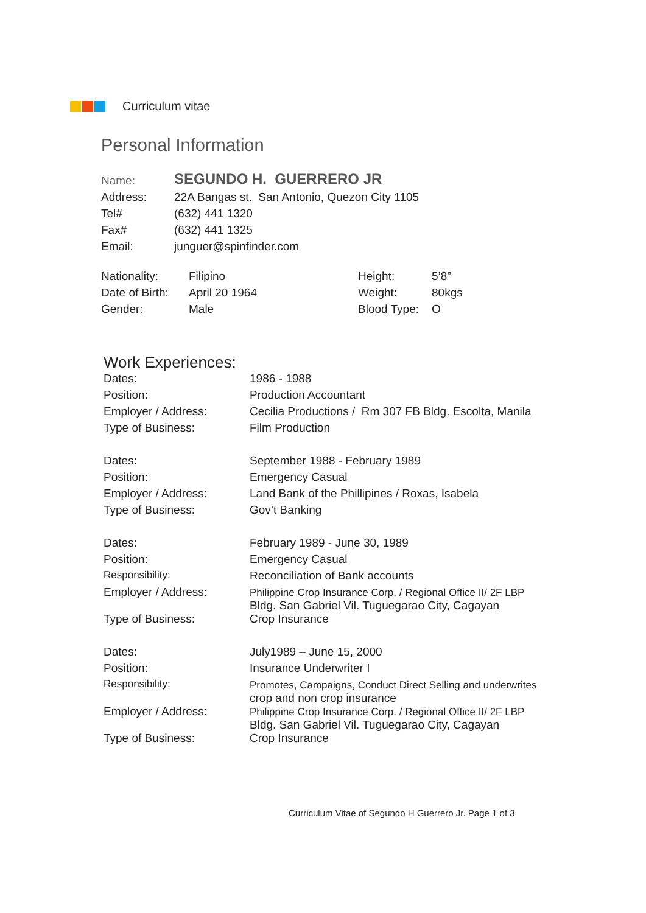Curriculum vitae
Personal Information
| Name: | SEGUNDO H. GUERRERO JR |
| Address: | 22A Bangas st. San Antonio, Quezon City 1105 |
| Tel# | (632) 441 1320 |
| Fax# | (632) 441 1325 |
| Email: | junguer@spinfinder.com |
| Nationality: | Filipino | Height: | 5’8” |
| Date of Birth: | April 20 1964 | Weight: | 80kgs |
| Gender: | Male | Blood Type: | O |
Work Experiences:
| Dates: | 1986 - 1988 |
| Position: | Production Accountant |
| Employer / Address: | Cecilia Productions / Rm 307 FB Bldg. Escolta, Manila |
| Type of Business: | Film Production |
| Dates: | September 1988 - February 1989 |
| Position: | Emergency Casual |
| Employer / Address: | Land Bank of the Phillipines / Roxas, Isabela |
| Type of Business: | Gov’t Banking |
| Dates: | February 1989 - June 30, 1989 |
| Position: | Emergency Casual |
| Responsibility: | Reconciliation of Bank accounts |
| Employer / Address: | Philippine Crop Insurance Corp. / Regional Office II/ 2F LBP Bldg. San Gabriel Vil. Tuguegarao City, Cagayan |
| Type of Business: | Crop Insurance |
| Dates: | July1989 – June 15, 2000 |
| Position: | Insurance Underwriter I |
| Responsibility: | Promotes, Campaigns, Conduct Direct Selling and underwrites crop and non crop insurance |
| Employer / Address: | Philippine Crop Insurance Corp. / Regional Office II/ 2F LBP Bldg. San Gabriel Vil. Tuguegarao City, Cagayan |
| Type of Business: | Crop Insurance |
Curriculum Vitae of Segundo H Guerrero Jr. Page 1 of 3